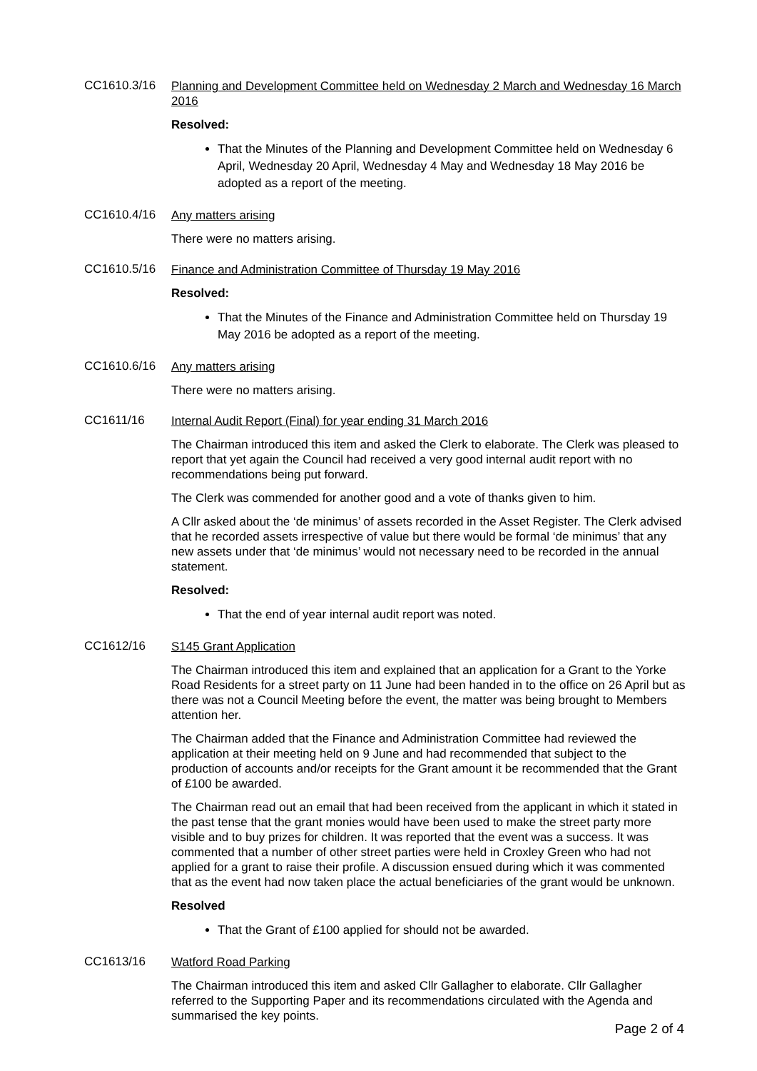CC1610.3/16
Planning and Development Committee held on Wednesday 2 March and Wednesday 16 March 2016
Resolved:
That the Minutes of the Planning and Development Committee held on Wednesday 6 April, Wednesday 20 April, Wednesday 4 May and Wednesday 18 May 2016 be adopted as a report of the meeting.
CC1610.4/16
Any matters arising
There were no matters arising.
CC1610.5/16
Finance and Administration Committee of Thursday 19 May 2016
Resolved:
That the Minutes of the Finance and Administration Committee held on Thursday 19 May 2016 be adopted as a report of the meeting.
CC1610.6/16
Any matters arising
There were no matters arising.
CC1611/16
Internal Audit Report (Final) for year ending 31 March 2016
The Chairman introduced this item and asked the Clerk to elaborate. The Clerk was pleased to report that yet again the Council had received a very good internal audit report with no recommendations being put forward.
The Clerk was commended for another good and a vote of thanks given to him.
A Cllr asked about the ‘de minimus’ of assets recorded in the Asset Register. The Clerk advised that he recorded assets irrespective of value but there would be formal ‘de minimus’ that any new assets under that ‘de minimus’ would not necessary need to be recorded in the annual statement.
Resolved:
That the end of year internal audit report was noted.
CC1612/16
S145 Grant Application
The Chairman introduced this item and explained that an application for a Grant to the Yorke Road Residents for a street party on 11 June had been handed in to the office on 26 April but as there was not a Council Meeting before the event, the matter was being brought to Members attention her.
The Chairman added that the Finance and Administration Committee had reviewed the application at their meeting held on 9 June and had recommended that subject to the production of accounts and/or receipts for the Grant amount it be recommended that the Grant of £100 be awarded.
The Chairman read out an email that had been received from the applicant in which it stated in the past tense that the grant monies would have been used to make the street party more visible and to buy prizes for children. It was reported that the event was a success. It was commented that a number of other street parties were held in Croxley Green who had not applied for a grant to raise their profile. A discussion ensued during which it was commented that as the event had now taken place the actual beneficiaries of the grant would be unknown.
Resolved
That the Grant of £100 applied for should not be awarded.
CC1613/16
Watford Road Parking
The Chairman introduced this item and asked Cllr Gallagher to elaborate. Cllr Gallagher referred to the Supporting Paper and its recommendations circulated with the Agenda and summarised the key points.
Page 2 of 4